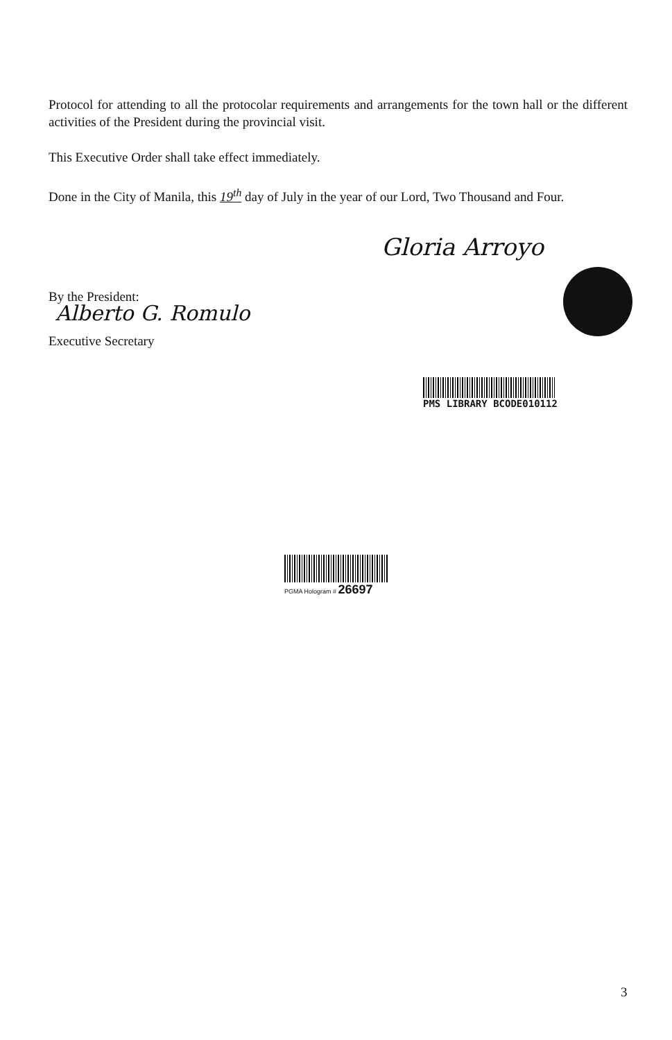Protocol for attending to all the protocolar requirements and arrangements for the town hall or the different activities of the President during the provincial visit.
This Executive Order shall take effect immediately.
Done in the City of Manila, this 19<sup>th</sup> day of July in the year of our Lord, Two Thousand and Four.
Gloria Arroyo
By the President:
Alberto G. Romulo
Executive Secretary
PMS LIBRARY BCODE010112
PGMA Hologram # 26697
3